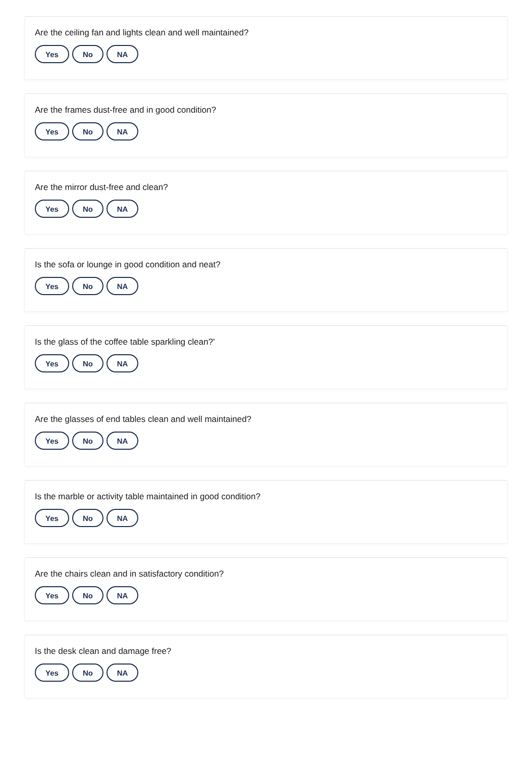Are the ceiling fan and lights clean and well maintained?
Yes No NA
Are the frames dust-free and in good condition?
Yes No NA
Are the mirror dust-free and clean?
Yes No NA
Is the sofa or lounge in good condition and neat?
Yes No NA
Is the glass of the coffee table sparkling clean?'
Yes No NA
Are the glasses of end tables clean and well maintained?
Yes No NA
Is the marble or activity table maintained in good condition?
Yes No NA
Are the chairs clean and in satisfactory condition?
Yes No NA
Is the desk clean and damage free?
Yes No NA